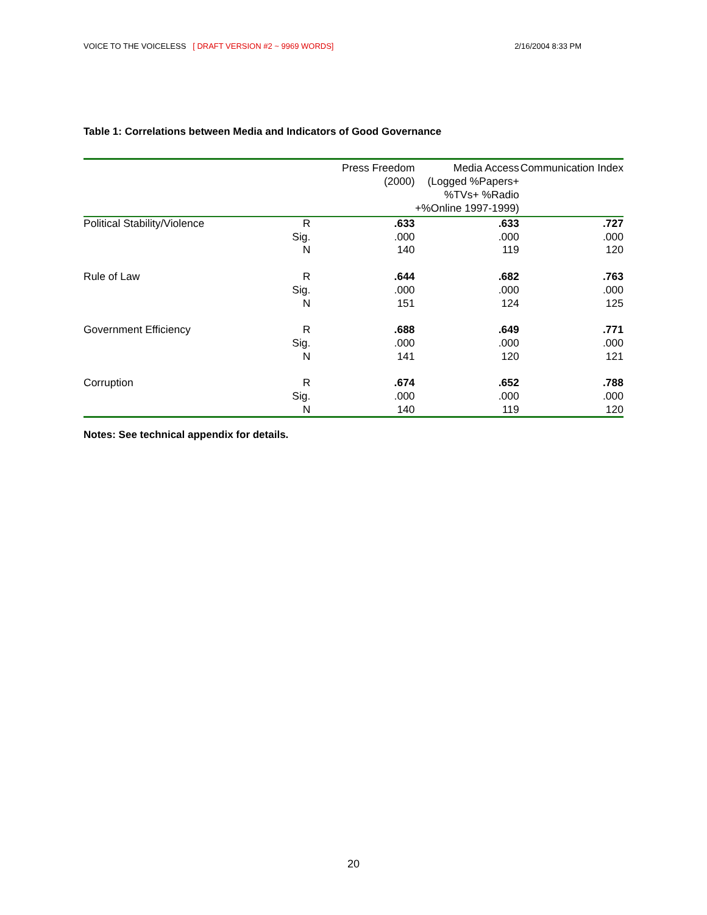VOICE TO THE VOICELESS [ DRAFT VERSION #2 ~ 9969 WORDS] 2/16/2004 8:33 PM
Table 1: Correlations between Media and Indicators of Good Governance
| | | Press Freedom (2000) | Media Access (Logged %Papers+ %TVs+ %Radio +%Online 1997-1999) | Communication Index |
| --- | --- | --- | --- | --- |
| Political Stability/Violence | R | .633 | .633 | .727 |
| | Sig. | .000 | .000 | .000 |
| | N | 140 | 119 | 120 |
| Rule of Law | R | .644 | .682 | .763 |
| | Sig. | .000 | .000 | .000 |
| | N | 151 | 124 | 125 |
| Government Efficiency | R | .688 | .649 | .771 |
| | Sig. | .000 | .000 | .000 |
| | N | 141 | 120 | 121 |
| Corruption | R | .674 | .652 | .788 |
| | Sig. | .000 | .000 | .000 |
| | N | 140 | 119 | 120 |
Notes: See technical appendix for details.
20